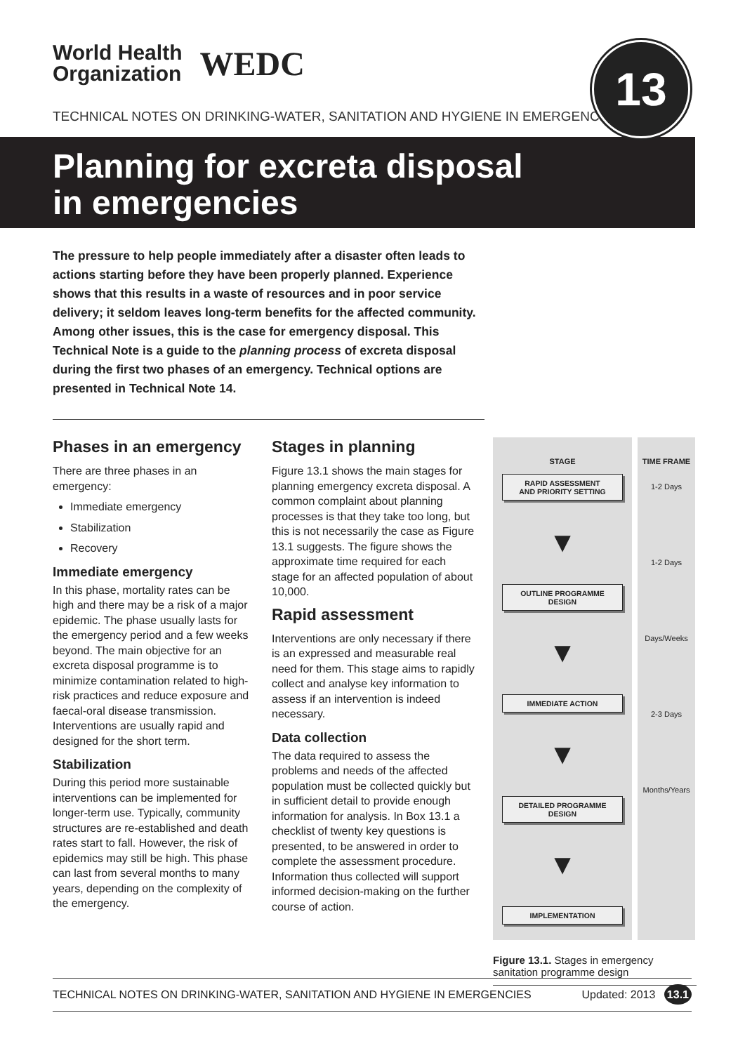World Health
Organization
WEDC
13
TECHNICAL NOTES ON DRINKING-WATER, SANITATION AND HYGIENE IN EMERGENCIES
Planning for excreta disposal
in emergencies
The pressure to help people immediately after a disaster often leads to actions starting before they have been properly planned. Experience shows that this results in a waste of resources and in poor service delivery; it seldom leaves long-term benefits for the affected community. Among other issues, this is the case for emergency disposal. This Technical Note is a guide to the planning process of excreta disposal during the first two phases of an emergency. Technical options are presented in Technical Note 14.
Phases in an emergency
There are three phases in an emergency:
Immediate emergency
Stabilization
Recovery
Immediate emergency
In this phase, mortality rates can be high and there may be a risk of a major epidemic. The phase usually lasts for the emergency period and a few weeks beyond. The main objective for an excreta disposal programme is to minimize contamination related to high-risk practices and reduce exposure and faecal-oral disease transmission. Interventions are usually rapid and designed for the short term.
Stabilization
During this period more sustainable interventions can be implemented for longer-term use. Typically, community structures are re-established and death rates start to fall. However, the risk of epidemics may still be high. This phase can last from several months to many years, depending on the complexity of the emergency.
Stages in planning
Figure 13.1 shows the main stages for planning emergency excreta disposal. A common complaint about planning processes is that they take too long, but this is not necessarily the case as Figure 13.1 suggests. The figure shows the approximate time required for each stage for an affected population of about 10,000.
Rapid assessment
Interventions are only necessary if there is an expressed and measurable real need for them. This stage aims to rapidly collect and analyse key information to assess if an intervention is indeed necessary.
Data collection
The data required to assess the problems and needs of the affected population must be collected quickly but in sufficient detail to provide enough information for analysis. In Box 13.1 a checklist of twenty key questions is presented, to be answered in order to complete the assessment procedure. Information thus collected will support informed decision-making on the further course of action.
STAGE
RAPID ASSESSMENT
AND PRIORITY SETTING
▼
OUTLINE PROGRAMME
DESIGN
▼
IMMEDIATE ACTION
▼
DETAILED PROGRAMME
DESIGN
▼
IMPLEMENTATION
TIME FRAME
1-2 Days
1-2 Days
Days/Weeks
2-3 Days
Months/Years
Figure 13.1. Stages in emergency sanitation programme design
TECHNICAL NOTES ON DRINKING-WATER, SANITATION AND HYGIENE IN EMERGENCIES Updated: 2013 13.1